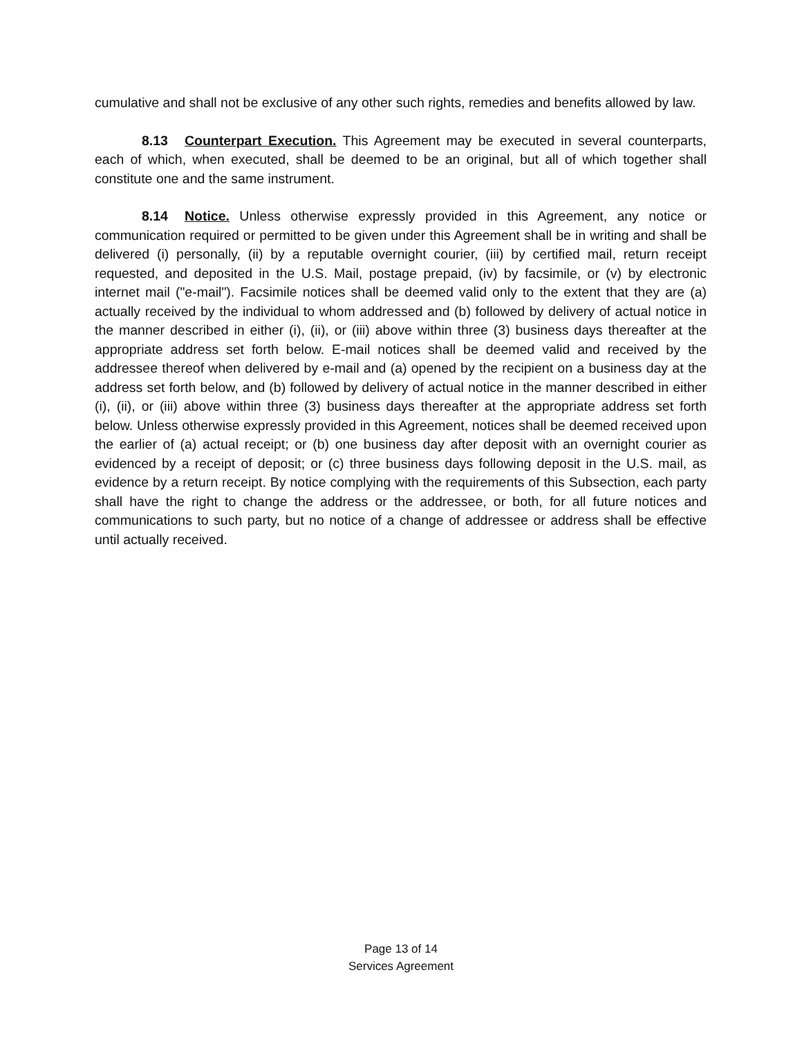cumulative and shall not be exclusive of any other such rights, remedies and benefits allowed by law.
8.13 Counterpart Execution. This Agreement may be executed in several counterparts, each of which, when executed, shall be deemed to be an original, but all of which together shall constitute one and the same instrument.
8.14 Notice. Unless otherwise expressly provided in this Agreement, any notice or communication required or permitted to be given under this Agreement shall be in writing and shall be delivered (i) personally, (ii) by a reputable overnight courier, (iii) by certified mail, return receipt requested, and deposited in the U.S. Mail, postage prepaid, (iv) by facsimile, or (v) by electronic internet mail ("e-mail"). Facsimile notices shall be deemed valid only to the extent that they are (a) actually received by the individual to whom addressed and (b) followed by delivery of actual notice in the manner described in either (i), (ii), or (iii) above within three (3) business days thereafter at the appropriate address set forth below. E-mail notices shall be deemed valid and received by the addressee thereof when delivered by e-mail and (a) opened by the recipient on a business day at the address set forth below, and (b) followed by delivery of actual notice in the manner described in either (i), (ii), or (iii) above within three (3) business days thereafter at the appropriate address set forth below. Unless otherwise expressly provided in this Agreement, notices shall be deemed received upon the earlier of (a) actual receipt; or (b) one business day after deposit with an overnight courier as evidenced by a receipt of deposit; or (c) three business days following deposit in the U.S. mail, as evidence by a return receipt. By notice complying with the requirements of this Subsection, each party shall have the right to change the address or the addressee, or both, for all future notices and communications to such party, but no notice of a change of addressee or address shall be effective until actually received.
Page 13 of 14
Services Agreement